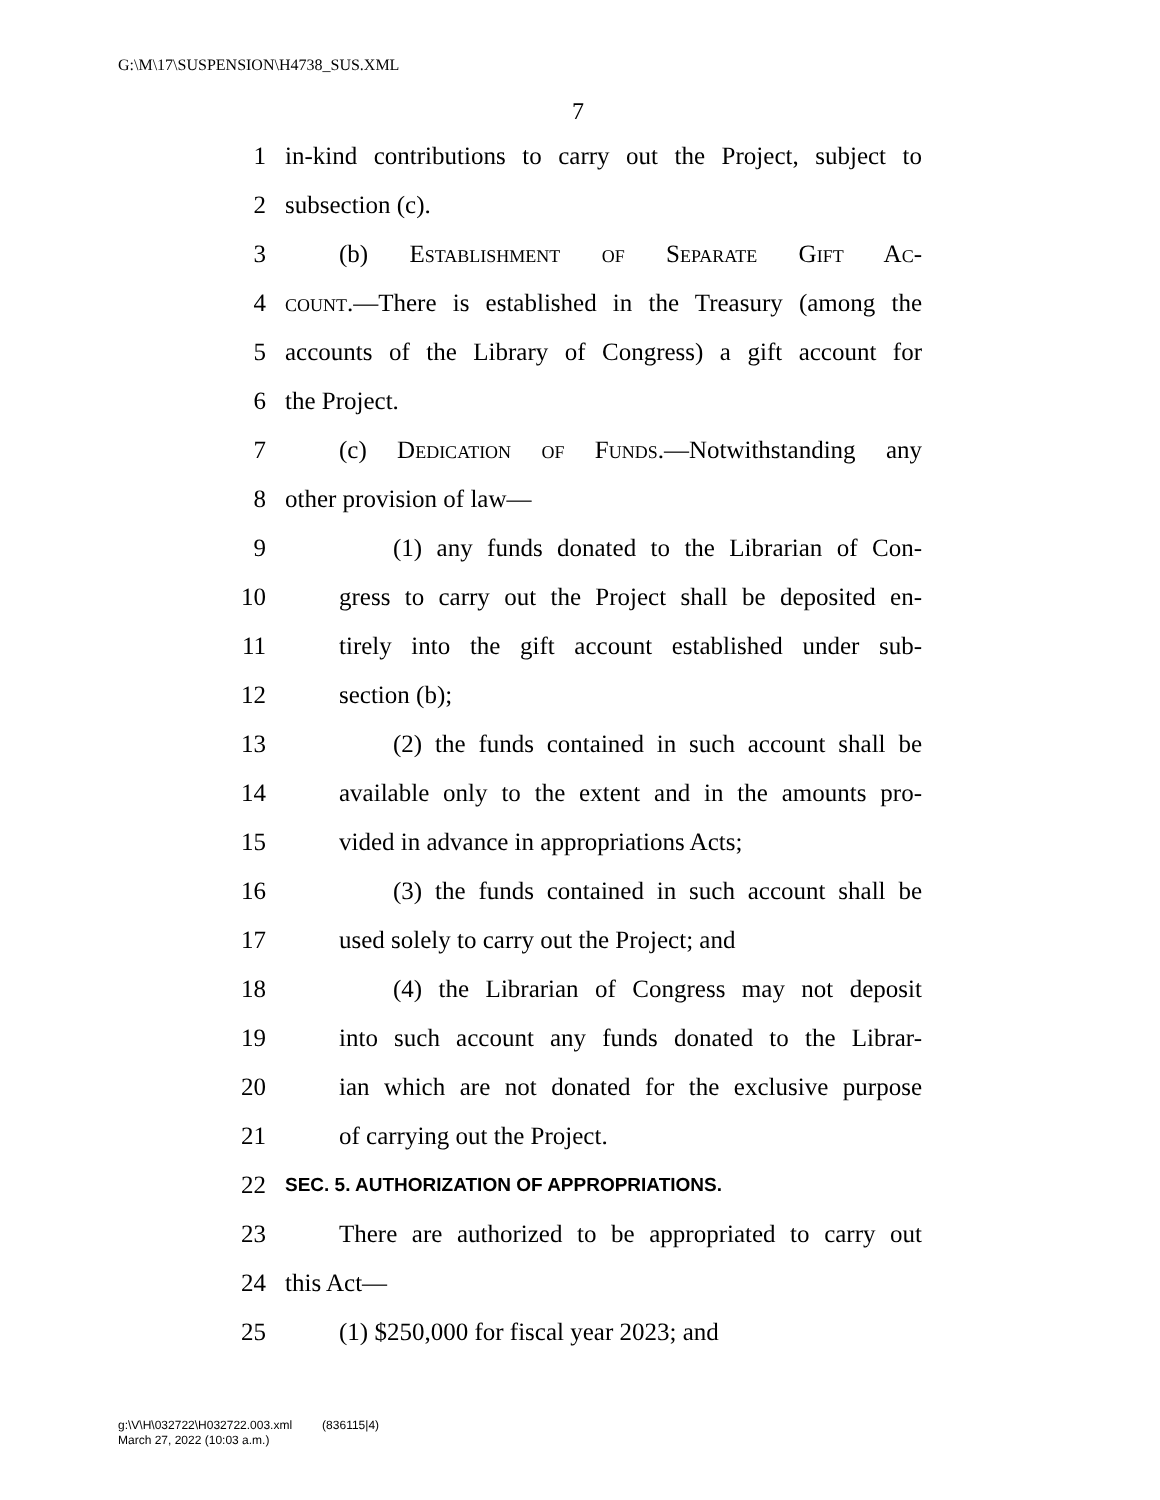G:\M\17\SUSPENSION\H4738_SUS.XML
7
1 in-kind contributions to carry out the Project, subject to
2 subsection (c).
3 (b) Establishment of Separate Gift Ac-
4 count.—There is established in the Treasury (among the
5 accounts of the Library of Congress) a gift account for
6 the Project.
7 (c) Dedication of Funds.—Notwithstanding any
8 other provision of law—
9 (1) any funds donated to the Librarian of Con-
10 gress to carry out the Project shall be deposited en-
11 tirely into the gift account established under sub-
12 section (b);
13 (2) the funds contained in such account shall be
14 available only to the extent and in the amounts pro-
15 vided in advance in appropriations Acts;
16 (3) the funds contained in such account shall be
17 used solely to carry out the Project; and
18 (4) the Librarian of Congress may not deposit
19 into such account any funds donated to the Librar-
20 ian which are not donated for the exclusive purpose
21 of carrying out the Project.
22 SEC. 5. AUTHORIZATION OF APPROPRIATIONS.
23 There are authorized to be appropriated to carry out
24 this Act—
25 (1) $250,000 for fiscal year 2023; and
g:\V\H\032722\H032722.003.xml (836115|4)
March 27, 2022 (10:03 a.m.)